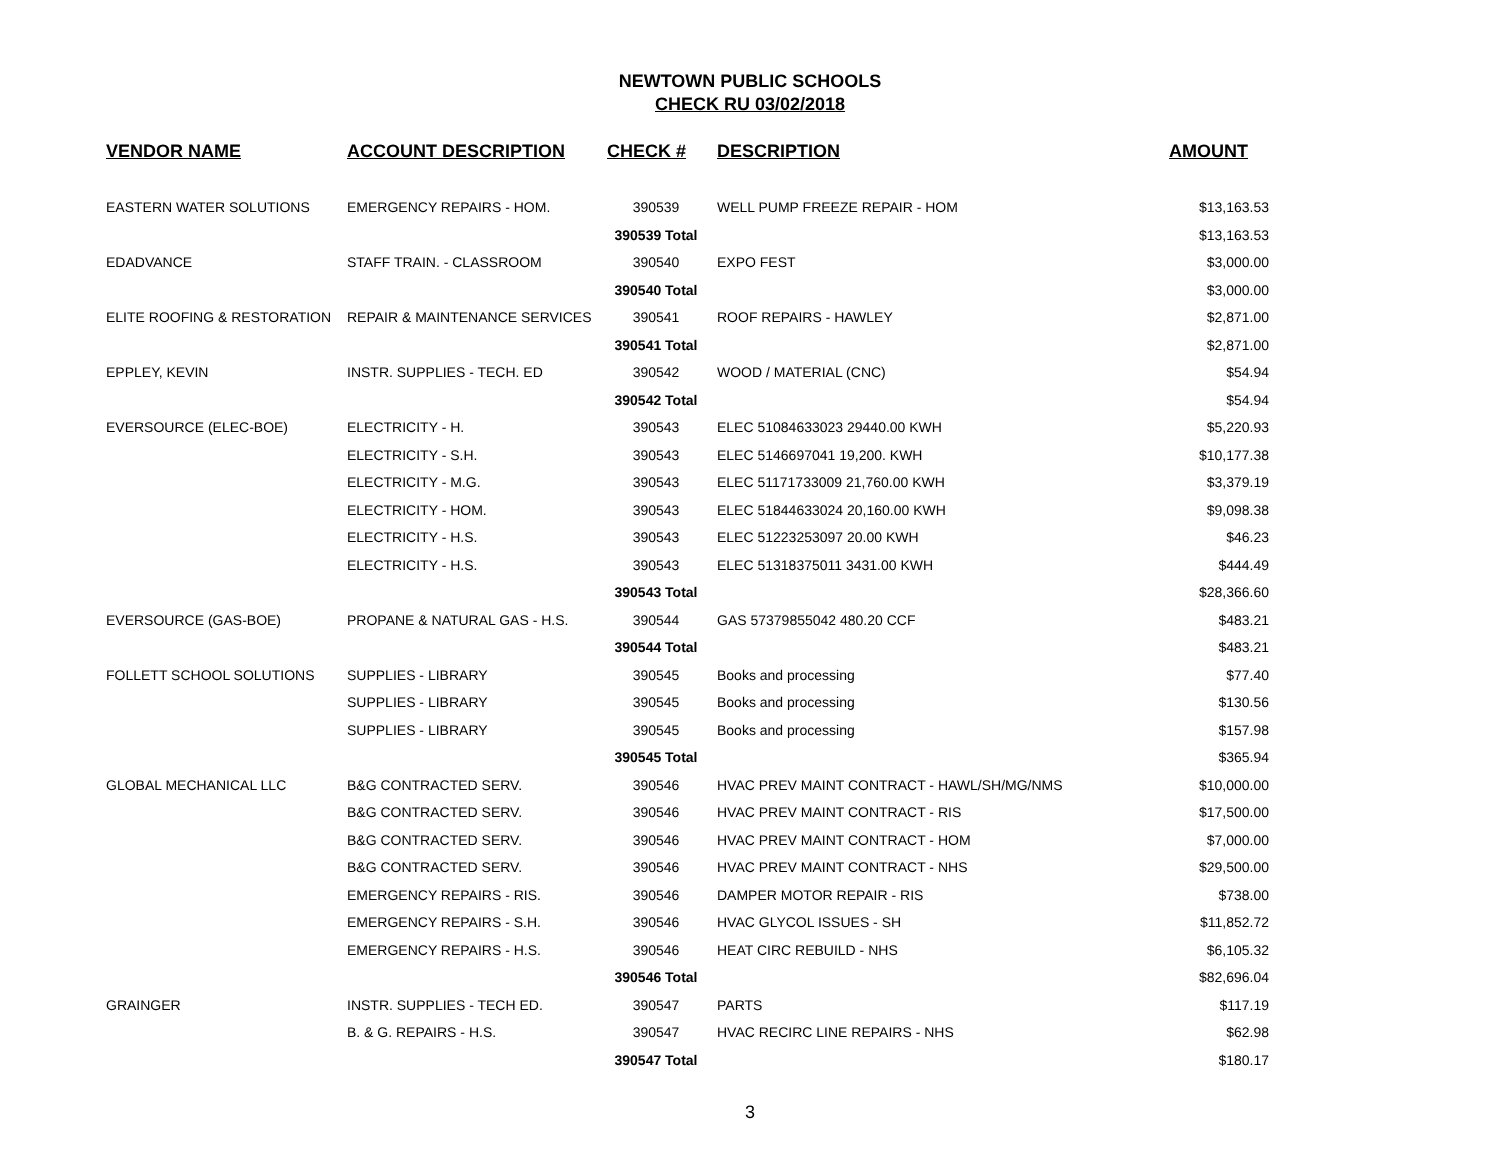NEWTOWN PUBLIC SCHOOLS
CHECK RU 03/02/2018
| VENDOR NAME | ACCOUNT DESCRIPTION | CHECK # | DESCRIPTION | AMOUNT |
| --- | --- | --- | --- | --- |
| EASTERN WATER SOLUTIONS | EMERGENCY REPAIRS - HOM. | 390539 | WELL PUMP FREEZE REPAIR - HOM | $13,163.53 |
| | | 390539 Total | | $13,163.53 |
| EDADVANCE | STAFF TRAIN. - CLASSROOM | 390540 | EXPO FEST | $3,000.00 |
| | | 390540 Total | | $3,000.00 |
| ELITE ROOFING & RESTORATION | REPAIR & MAINTENANCE SERVICES | 390541 | ROOF REPAIRS - HAWLEY | $2,871.00 |
| | | 390541 Total | | $2,871.00 |
| EPPLEY, KEVIN | INSTR. SUPPLIES - TECH. ED | 390542 | WOOD / MATERIAL (CNC) | $54.94 |
| | | 390542 Total | | $54.94 |
| EVERSOURCE (ELEC-BOE) | ELECTRICITY - H. | 390543 | ELEC 51084633023 29440.00 KWH | $5,220.93 |
| | ELECTRICITY - S.H. | 390543 | ELEC 5146697041 19,200. KWH | $10,177.38 |
| | ELECTRICITY - M.G. | 390543 | ELEC 51171733009 21,760.00 KWH | $3,379.19 |
| | ELECTRICITY - HOM. | 390543 | ELEC 51844633024 20,160.00 KWH | $9,098.38 |
| | ELECTRICITY - H.S. | 390543 | ELEC 51223253097 20.00 KWH | $46.23 |
| | ELECTRICITY - H.S. | 390543 | ELEC 51318375011 3431.00 KWH | $444.49 |
| | | 390543 Total | | $28,366.60 |
| EVERSOURCE (GAS-BOE) | PROPANE & NATURAL GAS - H.S. | 390544 | GAS 57379855042 480.20 CCF | $483.21 |
| | | 390544 Total | | $483.21 |
| FOLLETT SCHOOL SOLUTIONS | SUPPLIES - LIBRARY | 390545 | Books and processing | $77.40 |
| | SUPPLIES - LIBRARY | 390545 | Books and processing | $130.56 |
| | SUPPLIES - LIBRARY | 390545 | Books and processing | $157.98 |
| | | 390545 Total | | $365.94 |
| GLOBAL MECHANICAL LLC | B&G CONTRACTED SERV. | 390546 | HVAC PREV MAINT CONTRACT - HAWL/SH/MG/NMS | $10,000.00 |
| | B&G CONTRACTED SERV. | 390546 | HVAC PREV MAINT CONTRACT - RIS | $17,500.00 |
| | B&G CONTRACTED SERV. | 390546 | HVAC PREV MAINT CONTRACT - HOM | $7,000.00 |
| | B&G CONTRACTED SERV. | 390546 | HVAC PREV MAINT CONTRACT - NHS | $29,500.00 |
| | EMERGENCY REPAIRS - RIS. | 390546 | DAMPER MOTOR REPAIR - RIS | $738.00 |
| | EMERGENCY REPAIRS - S.H. | 390546 | HVAC GLYCOL ISSUES - SH | $11,852.72 |
| | EMERGENCY REPAIRS - H.S. | 390546 | HEAT CIRC REBUILD - NHS | $6,105.32 |
| | | 390546 Total | | $82,696.04 |
| GRAINGER | INSTR. SUPPLIES - TECH ED. | 390547 | PARTS | $117.19 |
| | B. & G. REPAIRS - H.S. | 390547 | HVAC RECIRC LINE REPAIRS - NHS | $62.98 |
| | | 390547 Total | | $180.17 |
3